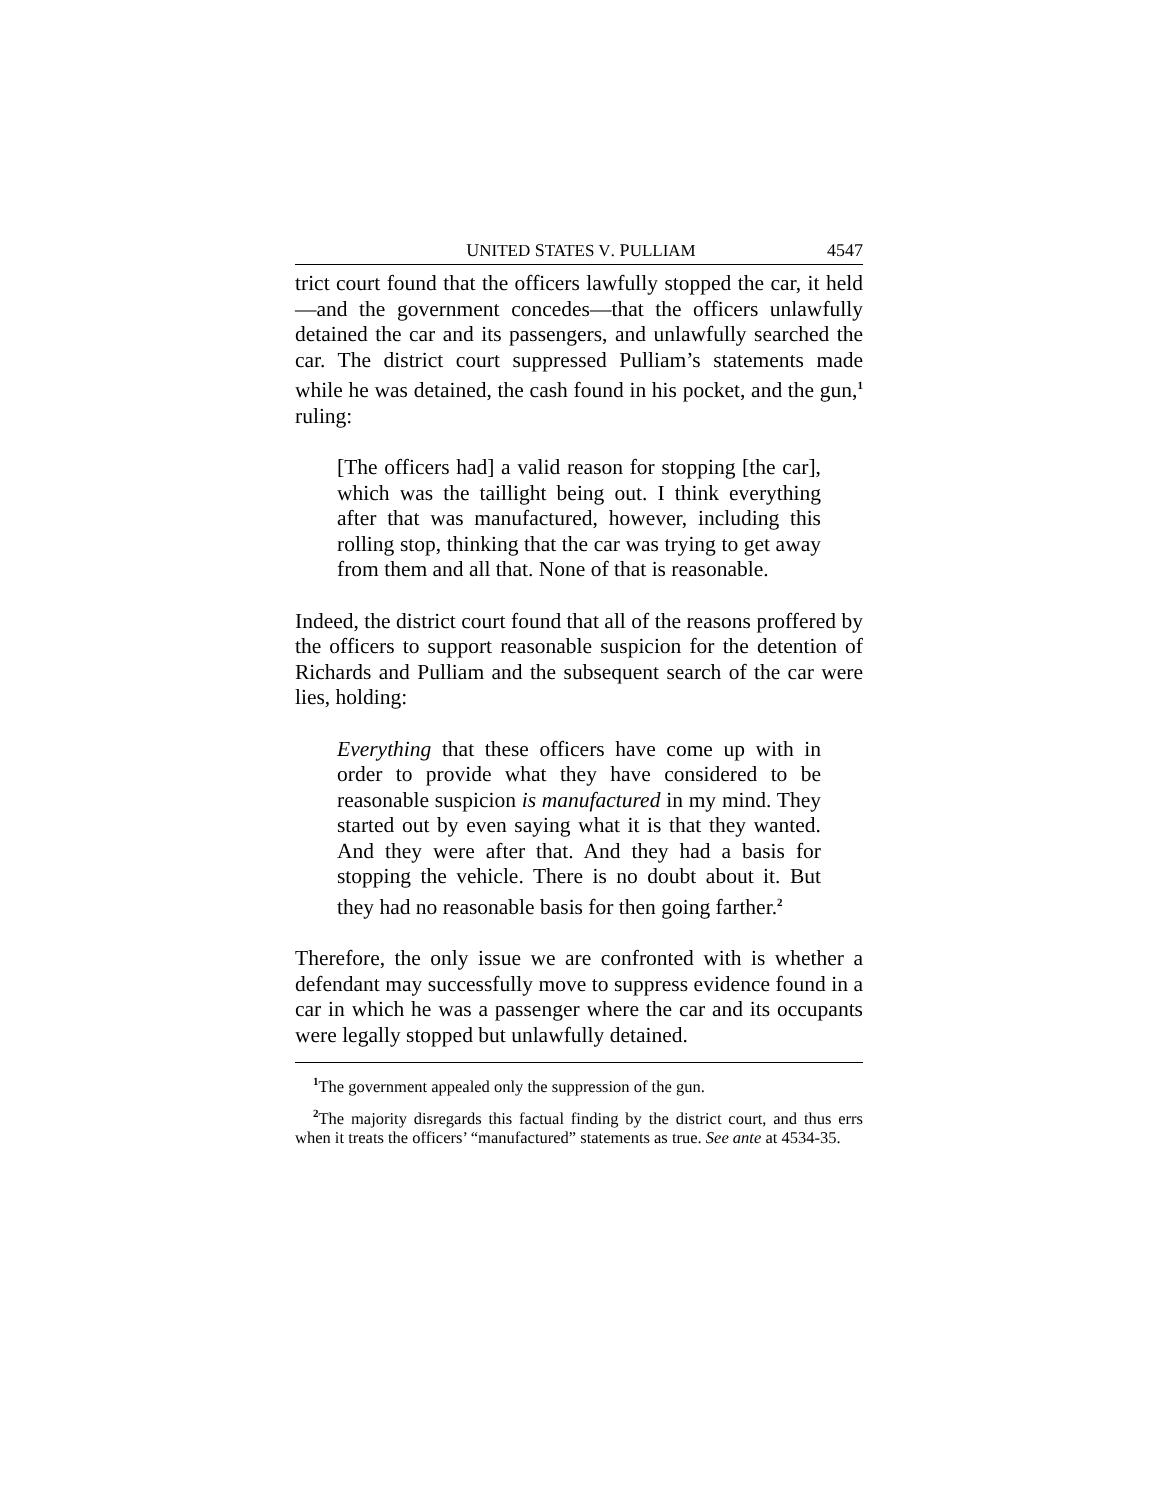UNITED STATES V. PULLIAM 4547
trict court found that the officers lawfully stopped the car, it held—and the government concedes—that the officers unlawfully detained the car and its passengers, and unlawfully searched the car. The district court suppressed Pulliam’s statements made while he was detained, the cash found in his pocket, and the gun,<sup>1</sup> ruling:
[The officers had] a valid reason for stopping [the car], which was the taillight being out. I think everything after that was manufactured, however, including this rolling stop, thinking that the car was trying to get away from them and all that. None of that is reasonable.
Indeed, the district court found that all of the reasons proffered by the officers to support reasonable suspicion for the detention of Richards and Pulliam and the subsequent search of the car were lies, holding:
Everything that these officers have come up with in order to provide what they have considered to be reasonable suspicion is manufactured in my mind. They started out by even saying what it is that they wanted. And they were after that. And they had a basis for stopping the vehicle. There is no doubt about it. But they had no reasonable basis for then going farther.<sup>2</sup>
Therefore, the only issue we are confronted with is whether a defendant may successfully move to suppress evidence found in a car in which he was a passenger where the car and its occupants were legally stopped but unlawfully detained.
<sup>1</sup> The government appealed only the suppression of the gun.
<sup>2</sup> The majority disregards this factual finding by the district court, and thus errs when it treats the officers’ “manufactured” statements as true. See ante at 4534-35.